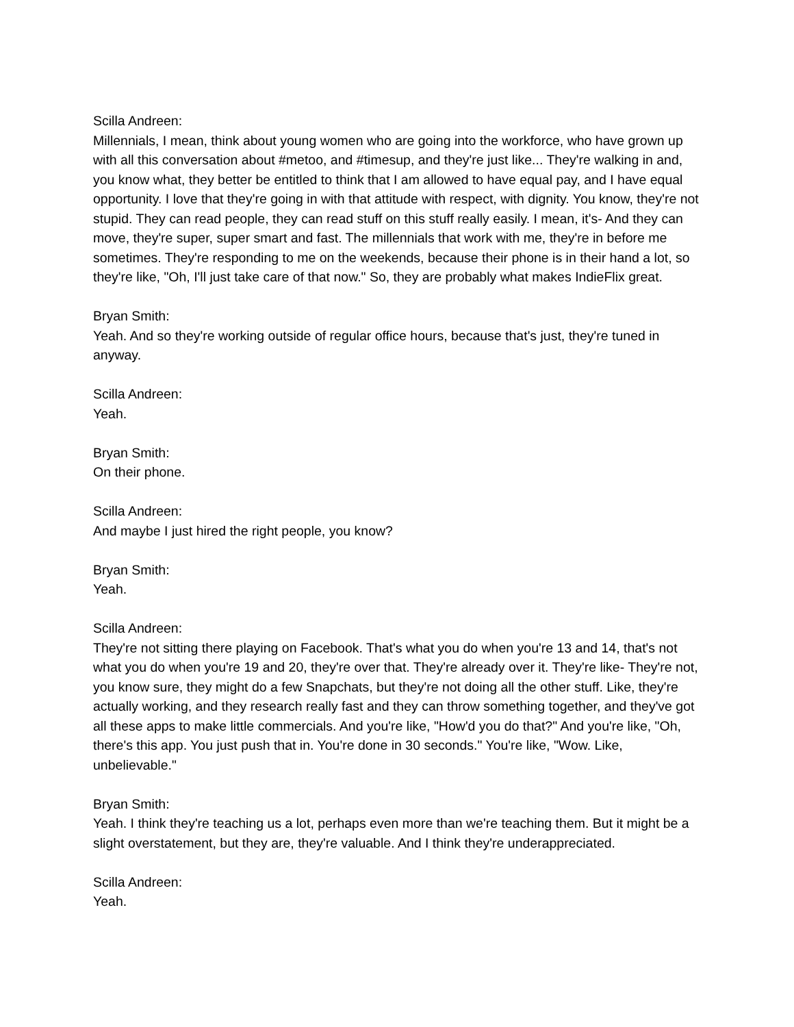Scilla Andreen:
Millennials, I mean, think about young women who are going into the workforce, who have grown up with all this conversation about #metoo, and #timesup, and they're just like... They're walking in and, you know what, they better be entitled to think that I am allowed to have equal pay, and I have equal opportunity. I love that they're going in with that attitude with respect, with dignity. You know, they're not stupid. They can read people, they can read stuff on this stuff really easily. I mean, it's- And they can move, they're super, super smart and fast. The millennials that work with me, they're in before me sometimes. They're responding to me on the weekends, because their phone is in their hand a lot, so they're like, "Oh, I'll just take care of that now." So, they are probably what makes IndieFlix great.
Bryan Smith:
Yeah. And so they're working outside of regular office hours, because that's just, they're tuned in anyway.
Scilla Andreen:
Yeah.
Bryan Smith:
On their phone.
Scilla Andreen:
And maybe I just hired the right people, you know?
Bryan Smith:
Yeah.
Scilla Andreen:
They're not sitting there playing on Facebook. That's what you do when you're 13 and 14, that's not what you do when you're 19 and 20, they're over that. They're already over it. They're like- They're not, you know sure, they might do a few Snapchats, but they're not doing all the other stuff. Like, they're actually working, and they research really fast and they can throw something together, and they've got all these apps to make little commercials. And you're like, "How'd you do that?" And you're like, "Oh, there's this app. You just push that in. You're done in 30 seconds." You're like, "Wow. Like, unbelievable."
Bryan Smith:
Yeah. I think they're teaching us a lot, perhaps even more than we're teaching them. But it might be a slight overstatement, but they are, they're valuable. And I think they're underappreciated.
Scilla Andreen:
Yeah.